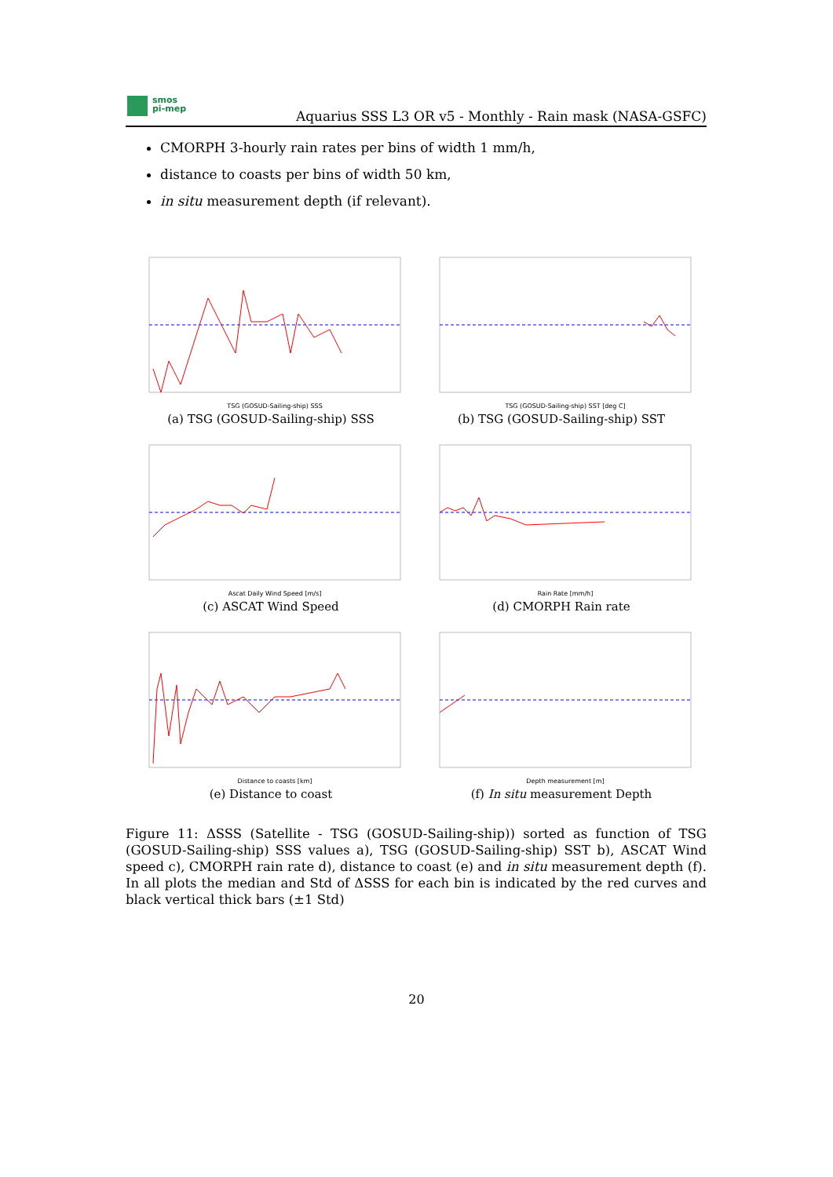smos
pi-mep
Aquarius SSS L3 OR v5 - Monthly - Rain mask (NASA-GSFC)
CMORPH 3-hourly rain rates per bins of width 1 mm/h,
distance to coasts per bins of width 50 km,
in situ measurement depth (if relevant).
TSG (GOSUD-Sailing-ship) SSS
(a) TSG (GOSUD-Sailing-ship) SSS
TSG (GOSUD-Sailing-ship) SST [deg C]
(b) TSG (GOSUD-Sailing-ship) SST
Ascat Daily Wind Speed [m/s]
(c) ASCAT Wind Speed
Rain Rate [mm/h]
(d) CMORPH Rain rate
Distance to coasts [km]
(e) Distance to coast
Depth measurement [m]
(f) In situ measurement Depth
Figure 11: ΔSSS (Satellite - TSG (GOSUD-Sailing-ship)) sorted as function of TSG (GOSUD-Sailing-ship) SSS values a), TSG (GOSUD-Sailing-ship) SST b), ASCAT Wind speed c), CMORPH rain rate d), distance to coast (e) and in situ measurement depth (f). In all plots the median and Std of ΔSSS for each bin is indicated by the red curves and black vertical thick bars (±1 Std)
20